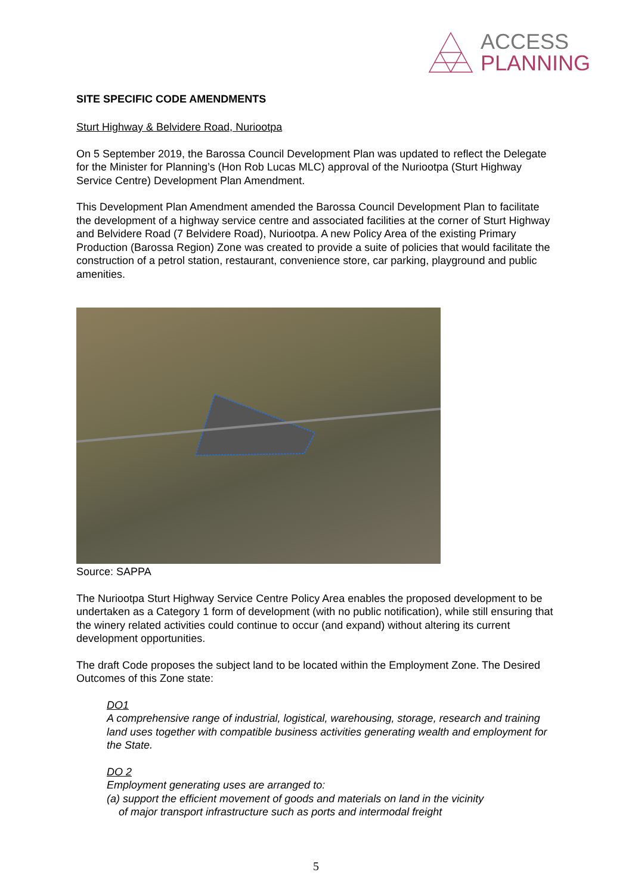ACCESS
PLANNING
SITE SPECIFIC CODE AMENDMENTS
Sturt Highway & Belvidere Road, Nuriootpa
On 5 September 2019, the Barossa Council Development Plan was updated to reflect the Delegate for the Minister for Planning’s (Hon Rob Lucas MLC) approval of the Nuriootpa (Sturt Highway Service Centre) Development Plan Amendment.
This Development Plan Amendment amended the Barossa Council Development Plan to facilitate the development of a highway service centre and associated facilities at the corner of Sturt Highway and Belvidere Road (7 Belvidere Road), Nuriootpa. A new Policy Area of the existing Primary Production (Barossa Region) Zone was created to provide a suite of policies that would facilitate the construction of a petrol station, restaurant, convenience store, car parking, playground and public amenities.
Source: SAPPA
The Nuriootpa Sturt Highway Service Centre Policy Area enables the proposed development to be undertaken as a Category 1 form of development (with no public notification), while still ensuring that the winery related activities could continue to occur (and expand) without altering its current development opportunities.
The draft Code proposes the subject land to be located within the Employment Zone. The Desired Outcomes of this Zone state:
DO1
A comprehensive range of industrial, logistical, warehousing, storage, research and training land uses together with compatible business activities generating wealth and employment for the State.
DO 2
Employment generating uses are arranged to:
(a) support the efficient movement of goods and materials on land in the vicinity
of major transport infrastructure such as ports and intermodal freight
5